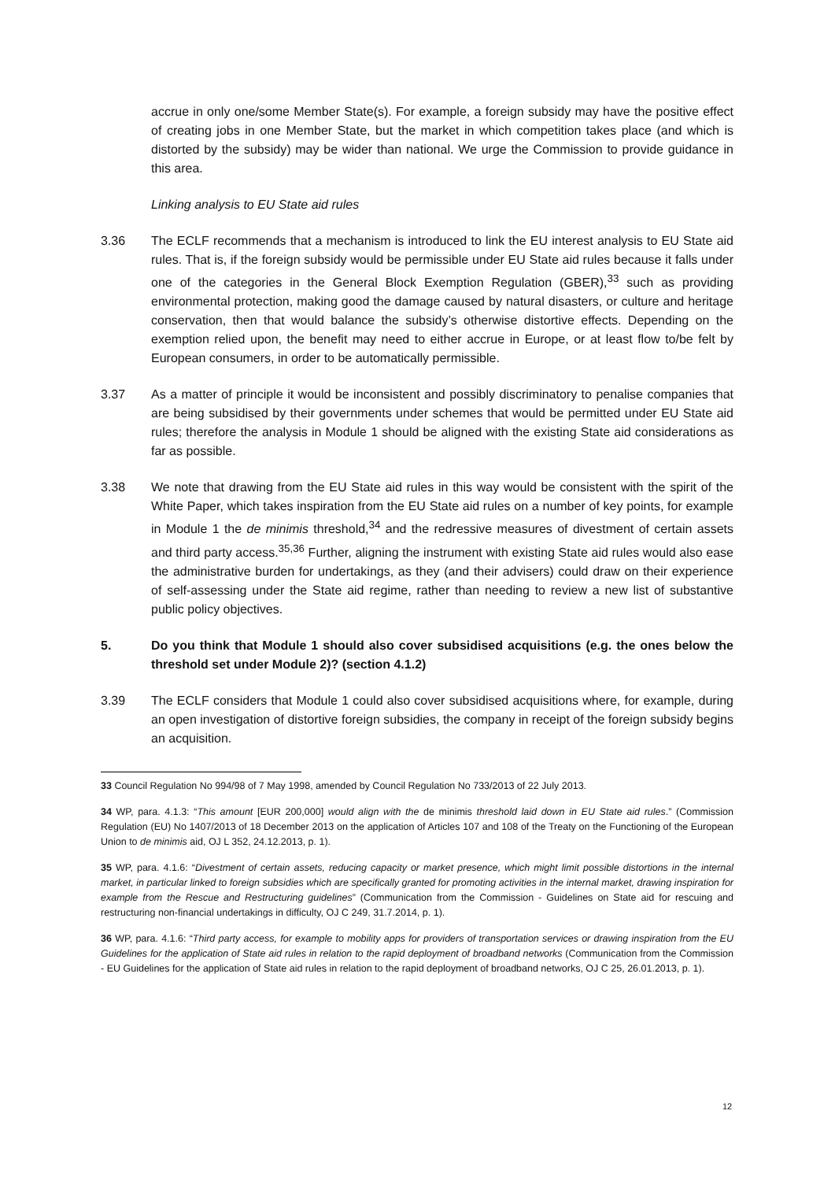accrue in only one/some Member State(s). For example, a foreign subsidy may have the positive effect of creating jobs in one Member State, but the market in which competition takes place (and which is distorted by the subsidy) may be wider than national. We urge the Commission to provide guidance in this area.
Linking analysis to EU State aid rules
3.36 The ECLF recommends that a mechanism is introduced to link the EU interest analysis to EU State aid rules. That is, if the foreign subsidy would be permissible under EU State aid rules because it falls under one of the categories in the General Block Exemption Regulation (GBER),<sup>33</sup> such as providing environmental protection, making good the damage caused by natural disasters, or culture and heritage conservation, then that would balance the subsidy’s otherwise distortive effects. Depending on the exemption relied upon, the benefit may need to either accrue in Europe, or at least flow to/be felt by European consumers, in order to be automatically permissible.
3.37 As a matter of principle it would be inconsistent and possibly discriminatory to penalise companies that are being subsidised by their governments under schemes that would be permitted under EU State aid rules; therefore the analysis in Module 1 should be aligned with the existing State aid considerations as far as possible.
3.38 We note that drawing from the EU State aid rules in this way would be consistent with the spirit of the White Paper, which takes inspiration from the EU State aid rules on a number of key points, for example in Module 1 the de minimis threshold,<sup>34</sup> and the redressive measures of divestment of certain assets and third party access.<sup>35,36</sup> Further, aligning the instrument with existing State aid rules would also ease the administrative burden for undertakings, as they (and their advisers) could draw on their experience of self-assessing under the State aid regime, rather than needing to review a new list of substantive public policy objectives.
5. Do you think that Module 1 should also cover subsidised acquisitions (e.g. the ones below the threshold set under Module 2)? (section 4.1.2)
3.39 The ECLF considers that Module 1 could also cover subsidised acquisitions where, for example, during an open investigation of distortive foreign subsidies, the company in receipt of the foreign subsidy begins an acquisition.
33 Council Regulation No 994/98 of 7 May 1998, amended by Council Regulation No 733/2013 of 22 July 2013.
34 WP, para. 4.1.3: “This amount [EUR 200,000] would align with the de minimis threshold laid down in EU State aid rules.” (Commission Regulation (EU) No 1407/2013 of 18 December 2013 on the application of Articles 107 and 108 of the Treaty on the Functioning of the European Union to de minimis aid, OJ L 352, 24.12.2013, p. 1).
35 WP, para. 4.1.6: “Divestment of certain assets, reducing capacity or market presence, which might limit possible distortions in the internal market, in particular linked to foreign subsidies which are specifically granted for promoting activities in the internal market, drawing inspiration for example from the Rescue and Restructuring guidelines” (Communication from the Commission - Guidelines on State aid for rescuing and restructuring non-financial undertakings in difficulty, OJ C 249, 31.7.2014, p. 1).
36 WP, para. 4.1.6: “Third party access, for example to mobility apps for providers of transportation services or drawing inspiration from the EU Guidelines for the application of State aid rules in relation to the rapid deployment of broadband networks (Communication from the Commission - EU Guidelines for the application of State aid rules in relation to the rapid deployment of broadband networks, OJ C 25, 26.01.2013, p. 1).
12